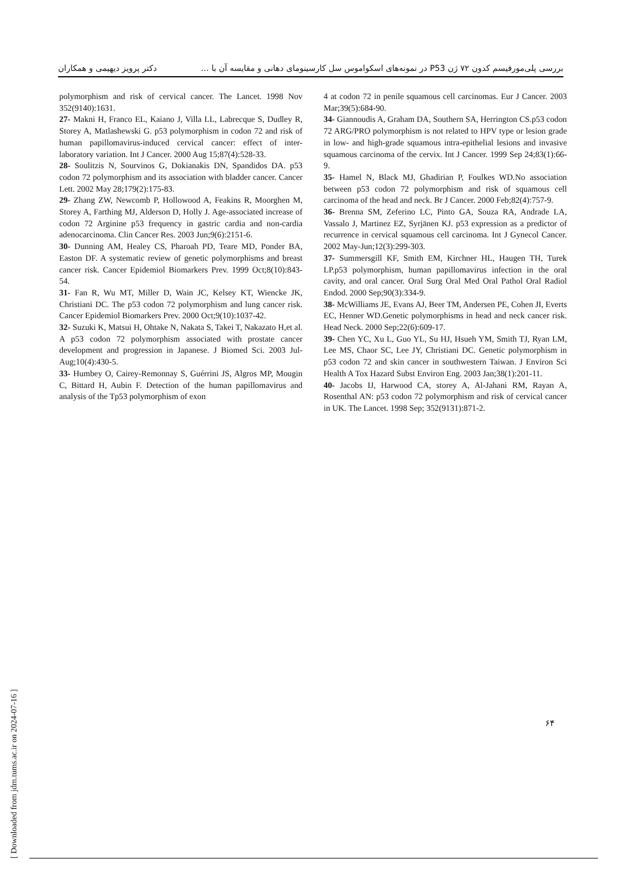بررسی پلی‌مورفیسم کدون ۷۲ ژن P53 در نمونه‌های اسکواموس سل کارسینومای دهانی و مقایسه آن با ... دکتر پرویز دیهیمی و همکاران
polymorphism and risk of cervical cancer. The Lancet. 1998 Nov 352(9140):1631.
27- Makni H, Franco EL, Kaiano J, Villa LL, Labrecque S, Dudley R, Storey A, Matlashewski G. p53 polymorphism in codon 72 and risk of human papillomavirus-induced cervical cancer: effect of inter-laboratory variation. Int J Cancer. 2000 Aug 15;87(4):528-33.
28- Soulitzis N, Sourvinos G, Dokianakis DN, Spandidos DA. p53 codon 72 polymorphism and its association with bladder cancer. Cancer Lett. 2002 May 28;179(2):175-83.
29- Zhang ZW, Newcomb P, Hollowood A, Feakins R, Moorghen M, Storey A, Farthing MJ, Alderson D, Holly J. Age-associated increase of codon 72 Arginine p53 frequency in gastric cardia and non-cardia adenocarcinoma. Clin Cancer Res. 2003 Jun;9(6):2151-6.
30- Dunning AM, Healey CS, Pharoah PD, Teare MD, Ponder BA, Easton DF. A systematic review of genetic polymorphisms and breast cancer risk. Cancer Epidemiol Biomarkers Prev. 1999 Oct;8(10):843-54.
31- Fan R, Wu MT, Miller D, Wain JC, Kelsey KT, Wiencke JK, Christiani DC. The p53 codon 72 polymorphism and lung cancer risk. Cancer Epidemiol Biomarkers Prev. 2000 Oct;9(10):1037-42.
32- Suzuki K, Matsui H, Ohtake N, Nakata S, Takei T, Nakazato H,et al. A p53 codon 72 polymorphism associated with prostate cancer development and progression in Japanese. J Biomed Sci. 2003 Jul-Aug;10(4):430-5.
33- Humbey O, Cairey-Remonnay S, Guérrini JS, Algros MP, Mougin C, Bittard H, Aubin F. Detection of the human papillomavirus and analysis of the Tp53 polymorphism of exon
4 at codon 72 in penile squamous cell carcinomas. Eur J Cancer. 2003 Mar;39(5):684-90.
34- Giannoudis A, Graham DA, Southern SA, Herrington CS.p53 codon 72 ARG/PRO polymorphism is not related to HPV type or lesion grade in low- and high-grade squamous intra-epithelial lesions and invasive squamous carcinoma of the cervix. Int J Cancer. 1999 Sep 24;83(1):66-9.
35- Hamel N, Black MJ, Ghadirian P, Foulkes WD.No association between p53 codon 72 polymorphism and risk of squamous cell carcinoma of the head and neck. Br J Cancer. 2000 Feb;82(4):757-9.
36- Brenna SM, Zeferino LC, Pinto GA, Souza RA, Andrade LA, Vassalo J, Martinez EZ, Syrjänen KJ. p53 expression as a predictor of recurrence in cervical squamous cell carcinoma. Int J Gynecol Cancer. 2002 May-Jun;12(3):299-303.
37- Summersgill KF, Smith EM, Kirchner HL, Haugen TH, Turek LP.p53 polymorphism, human papillomavirus infection in the oral cavity, and oral cancer. Oral Surg Oral Med Oral Pathol Oral Radiol Endod. 2000 Sep;90(3):334-9.
38- McWilliams JE, Evans AJ, Beer TM, Andersen PE, Cohen JI, Everts EC, Henner WD.Genetic polymorphisms in head and neck cancer risk. Head Neck. 2000 Sep;22(6):609-17.
39- Chen YC, Xu L, Guo YL, Su HJ, Hsueh YM, Smith TJ, Ryan LM, Lee MS, Chaor SC, Lee JY, Christiani DC. Genetic polymorphism in p53 codon 72 and skin cancer in southwestern Taiwan. J Environ Sci Health A Tox Hazard Subst Environ Eng. 2003 Jan;38(1):201-11.
40- Jacobs IJ, Harwood CA, storey A, Al-Jahani RM, Rayan A, Rosenthal AN: p53 codon 72 polymorphism and risk of cervical cancer in UK. The Lancet. 1998 Sep; 352(9131):871-2.
۶۴
[ Downloaded from jdm.tums.ac.ir on 2024-07-16 ]